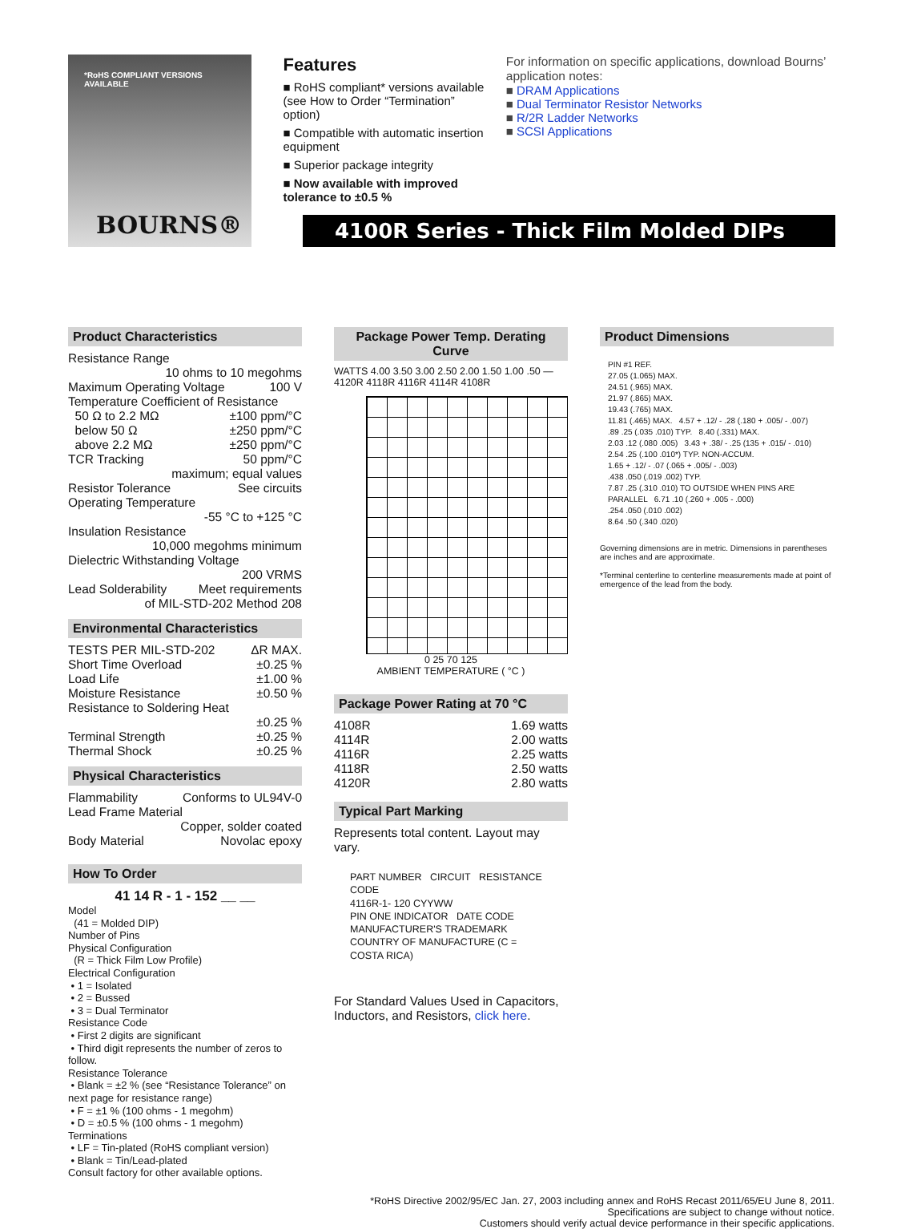*RoHS COMPLIANT VERSIONS AVAILABLE
BOURNS®
Features
■ RoHS compliant* versions available (see How to Order “Termination” option)
■ Compatible with automatic insertion equipment
■ Superior package integrity
■ Now available with improved tolerance to ±0.5 %
For information on specific applications, download Bourns’ application notes:
■ DRAM Applications
■ Dual Terminator Resistor Networks
■ R/2R Ladder Networks
■ SCSI Applications
4100R Series - Thick Film Molded DIPs
Product Characteristics
Resistance Range
10 ohms to 10 megohms
Maximum Operating Voltage 100 V
Temperature Coefficient of Resistance
50 Ω to 2.2 MΩ ±100 ppm/°C
below 50 Ω ±250 ppm/°C
above 2.2 MΩ ±250 ppm/°C
TCR Tracking 50 ppm/°C
maximum; equal values
Resistor Tolerance See circuits
Operating Temperature
-55 °C to +125 °C
Insulation Resistance
10,000 megohms minimum
Dielectric Withstanding Voltage
200 VRMS
Lead Solderability Meet requirements
of MIL-STD-202 Method 208
Environmental Characteristics
TESTS PER MIL-STD-202 ΔR MAX.
Short Time Overload ±0.25 %
Load Life ±1.00 %
Moisture Resistance ±0.50 %
Resistance to Soldering Heat
±0.25 %
Terminal Strength ±0.25 %
Thermal Shock ±0.25 %
Physical Characteristics
Flammability Conforms to UL94V-0
Lead Frame Material
Copper, solder coated
Body Material Novolac epoxy
How To Order
41 14 R - 1 - 152 __ __
Model
(41 = Molded DIP)
Number of Pins
Physical Configuration
(R = Thick Film Low Profile)
Electrical Configuration
• 1 = Isolated
• 2 = Bussed
• 3 = Dual Terminator
Resistance Code
• First 2 digits are significant
• Third digit represents the number of zeros to follow.
Resistance Tolerance
• Blank = ±2 % (see “Resistance Tolerance” on next page for resistance range)
• F = ±1 % (100 ohms - 1 megohm)
• D = ±0.5 % (100 ohms - 1 megohm)
Terminations
• LF = Tin-plated (RoHS compliant version)
• Blank = Tin/Lead-plated
Consult factory for other available options.
Package Power Temp. Derating Curve
WATTS 4.00 3.50 3.00 2.50 2.00 1.50 1.00 .50 — 4120R 4118R 4116R 4114R 4108R
0 25 70 125
AMBIENT TEMPERATURE ( °C )
Package Power Rating at 70 °C
| 4108R | 1.69 watts |
| 4114R | 2.00 watts |
| 4116R | 2.25 watts |
| 4118R | 2.50 watts |
| 4120R | 2.80 watts |
Typical Part Marking
Represents total content. Layout may vary.
PART NUMBER CIRCUIT RESISTANCE CODE
4116R-1- 120 CYYWW
PIN ONE INDICATOR DATE CODE
MANUFACTURER'S TRADEMARK COUNTRY OF MANUFACTURE (C = COSTA RICA)
For Standard Values Used in Capacitors, Inductors, and Resistors, click here.
Product Dimensions
PIN #1 REF.
27.05 (1.065) MAX.
24.51 (.965) MAX.
21.97 (.865) MAX.
19.43 (.765) MAX.
11.81 (.465) MAX. 4.57 + .12/ - .28 (.180 + .005/ - .007)
.89 .25 (.035 .010) TYP. 8.40 (.331) MAX.
2.03 .12 (.080 .005) 3.43 + .38/ - .25 (135 + .015/ - .010)
2.54 .25 (.100 .010*) TYP. NON-ACCUM.
1.65 + .12/ - .07 (.065 + .005/ - .003)
.438 .050 (.019 .002) TYP.
7.87 .25 (.310 .010) TO OUTSIDE WHEN PINS ARE PARALLEL 6.71 .10 (.260 + .005 - .000)
.254 .050 (.010 .002)
8.64 .50 (.340 .020)
Governing dimensions are in metric. Dimensions in parentheses are inches and are approximate.
*Terminal centerline to centerline measurements made at point of emergence of the lead from the body.
*RoHS Directive 2002/95/EC Jan. 27, 2003 including annex and RoHS Recast 2011/65/EU June 8, 2011.
Specifications are subject to change without notice.
Customers should verify actual device performance in their specific applications.